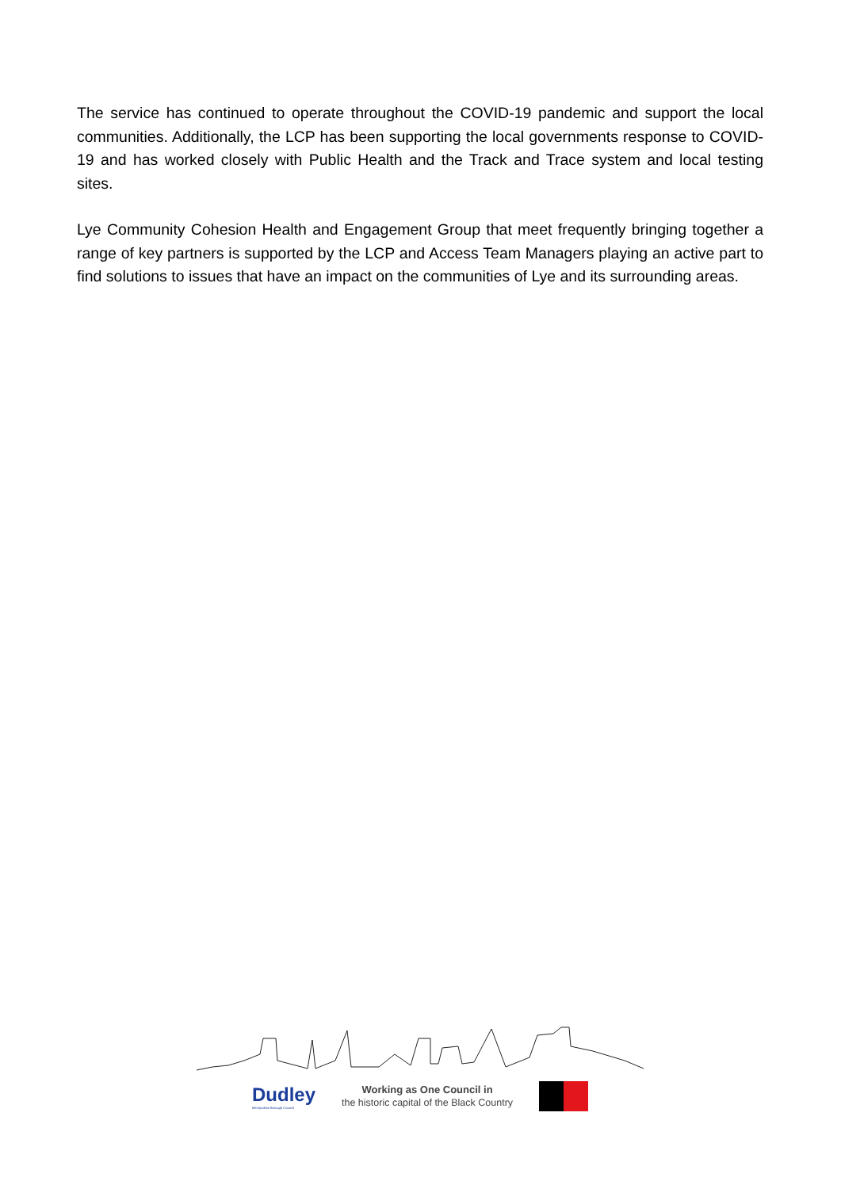The service has continued to operate throughout the COVID-19 pandemic and support the local communities. Additionally, the LCP has been supporting the local governments response to COVID-19 and has worked closely with Public Health and the Track and Trace system and local testing sites.
Lye Community Cohesion Health and Engagement Group that meet frequently bringing together a range of key partners is supported by the LCP and Access Team Managers playing an active part to find solutions to issues that have an impact on the communities of Lye and its surrounding areas.
Dudley
Metropolitan Borough Council
Working as One Council in
the historic capital of the Black Country